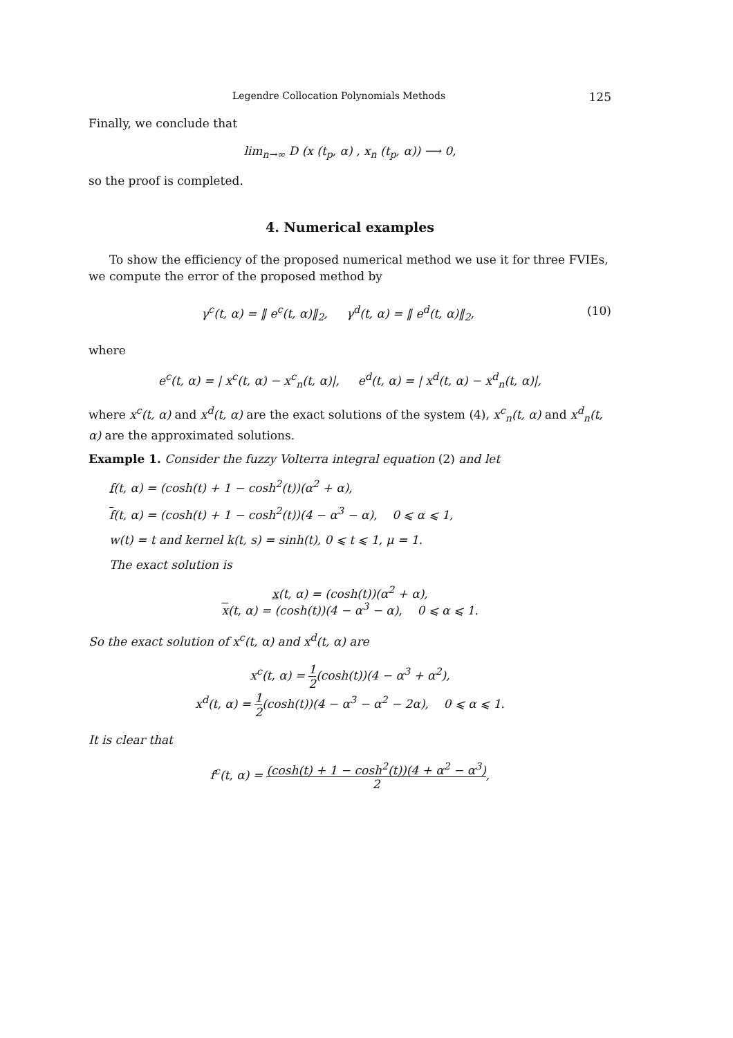Legendre Collocation Polynomials Methods 125
Finally, we conclude that
lim<sub>n→∞</sub> D (x (t<sub>p</sub>, α) , x<sub>n</sub> (t<sub>p</sub>, α)) ⟶ 0,
so the proof is completed.
4. Numerical examples
To show the efficiency of the proposed numerical method we use it for three FVIEs, we compute the error of the proposed method by
γ<sup>c</sup>(t, α) = ‖ e<sup>c</sup>(t, α)‖<sub>2</sub>, γ<sup>d</sup>(t, α) = ‖ e<sup>d</sup>(t, α)‖<sub>2</sub>, (10)
where
e<sup>c</sup>(t, α) = | x<sup>c</sup>(t, α) − x<sup>c</sup><sub>n</sub>(t, α)|, e<sup>d</sup>(t, α) = | x<sup>d</sup>(t, α) − x<sup>d</sup><sub>n</sub>(t, α)|,
where x<sup>c</sup>(t, α) and x<sup>d</sup>(t, α) are the exact solutions of the system (4), x<sup>c</sup><sub>n</sub>(t, α) and x<sup>d</sup><sub>n</sub>(t, α) are the approximated solutions.
Example 1. Consider the fuzzy Volterra integral equation (2) and let
f(t, α) = (cosh(t) + 1 − cosh<sup>2</sup>(t))(α<sup>2</sup> + α),
f(t, α) = (cosh(t) + 1 − cosh<sup>2</sup>(t))(4 − α<sup>3</sup> − α), 0 ⩽ α ⩽ 1,
w(t) = t and kernel k(t, s) = sinh(t), 0 ⩽ t ⩽ 1, μ = 1.
The exact solution is
x(t, α) = (cosh(t))(α<sup>2</sup> + α),
x(t, α) = (cosh(t))(4 − α<sup>3</sup> − α), 0 ⩽ α ⩽ 1.
So the exact solution of x<sup>c</sup>(t, α) and x<sup>d</sup>(t, α) are
x<sup>c</sup>(t, α) = 1 2(cosh(t))(4 − α<sup>3</sup> + α<sup>2</sup>),
x<sup>d</sup>(t, α) = 1 2(cosh(t))(4 − α<sup>3</sup> − α<sup>2</sup> − 2α), 0 ⩽ α ⩽ 1.
It is clear that
f<sup>c</sup>(t, α) = (cosh(t) + 1 − cosh<sup>2</sup>(t))(4 + α<sup>2</sup> − α<sup>3</sup>) 2,